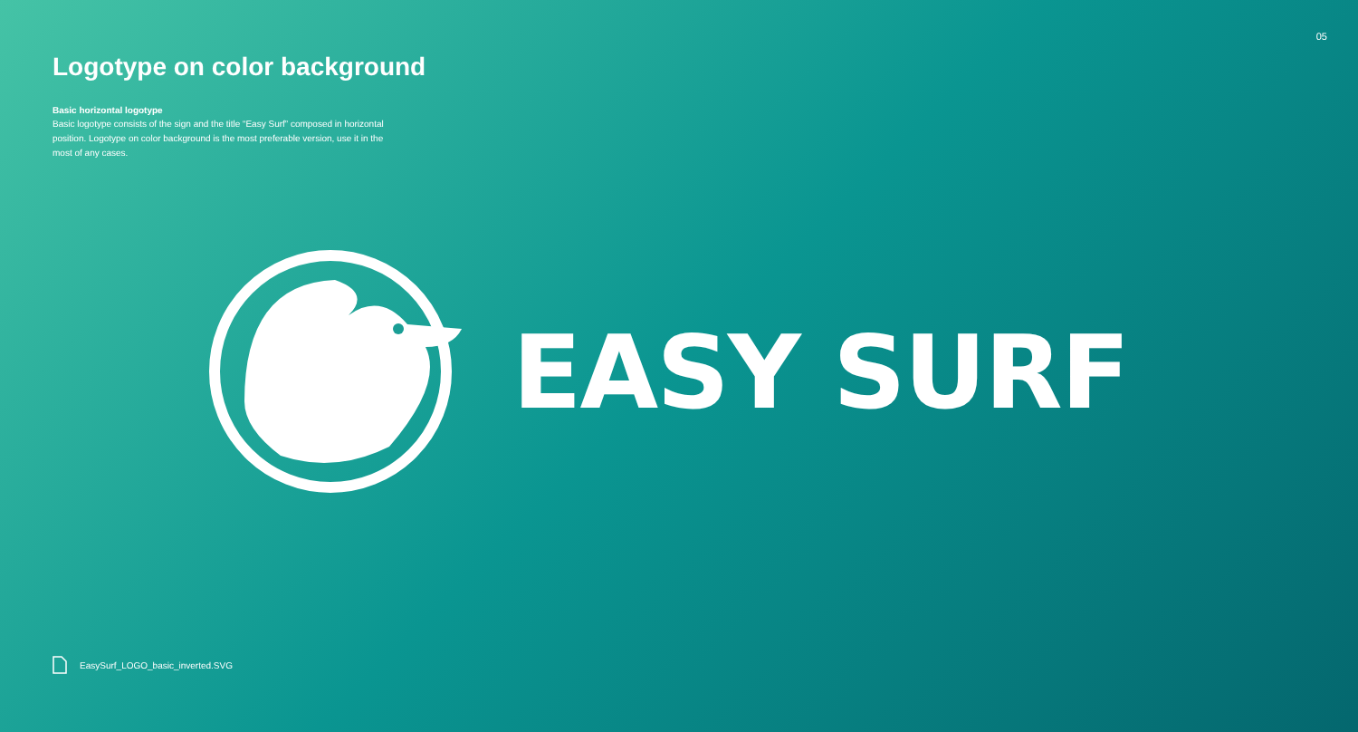05
Logotype on color background
Basic horizontal logotype
Basic logotype consists of the sign and the title “Easy Surf” composed in horizontal position. Logotype on color background is the most preferable version, use it in the most of any cases.
EASY SURF
EasySurf_LOGO_basic_inverted.SVG